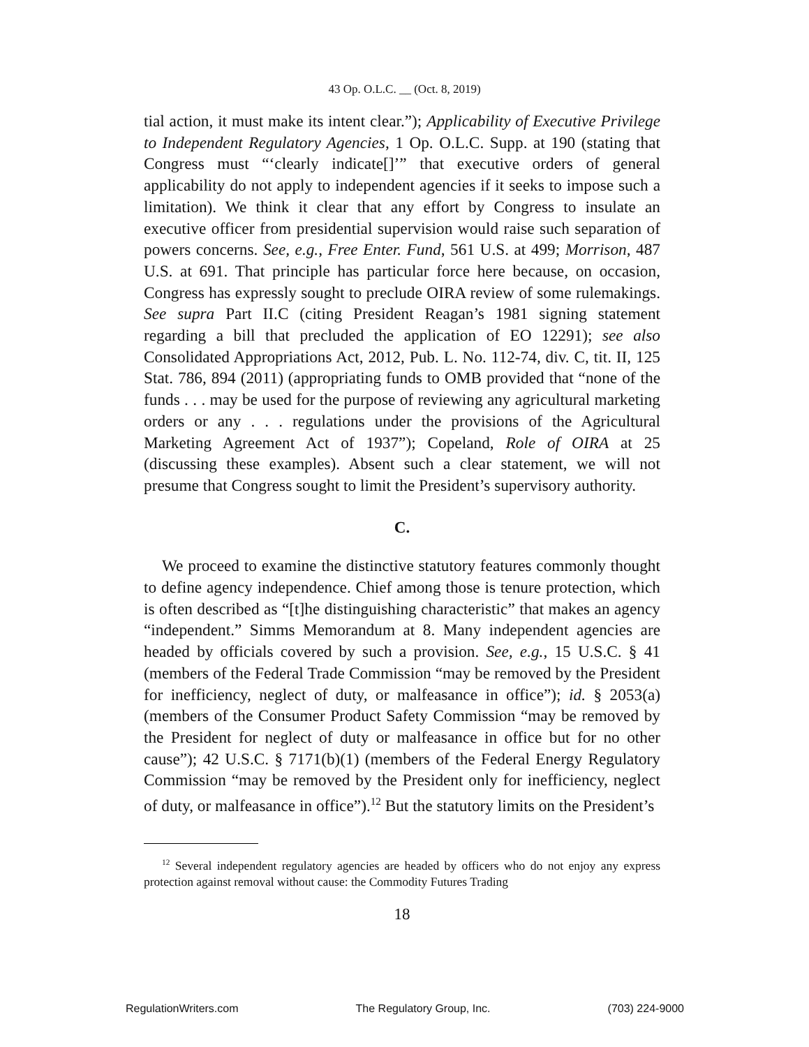43 Op. O.L.C. __ (Oct. 8, 2019)
tial action, it must make its intent clear.”); Applicability of Executive Privilege to Independent Regulatory Agencies, 1 Op. O.L.C. Supp. at 190 (stating that Congress must “‘clearly indicate[]’” that executive orders of general applicability do not apply to independent agencies if it seeks to impose such a limitation). We think it clear that any effort by Congress to insulate an executive officer from presidential supervision would raise such separation of powers concerns. See, e.g., Free Enter. Fund, 561 U.S. at 499; Morrison, 487 U.S. at 691. That principle has particular force here because, on occasion, Congress has expressly sought to preclude OIRA review of some rulemakings. See supra Part II.C (citing President Reagan’s 1981 signing statement regarding a bill that precluded the application of EO 12291); see also Consolidated Appropriations Act, 2012, Pub. L. No. 112-74, div. C, tit. II, 125 Stat. 786, 894 (2011) (appropriating funds to OMB provided that “none of the funds . . . may be used for the purpose of reviewing any agricultural marketing orders or any . . . regulations under the provisions of the Agricultural Marketing Agreement Act of 1937”); Copeland, Role of OIRA at 25 (discussing these examples). Absent such a clear statement, we will not presume that Congress sought to limit the President’s supervisory authority.
C.
We proceed to examine the distinctive statutory features commonly thought to define agency independence. Chief among those is tenure protection, which is often described as “[t]he distinguishing characteristic” that makes an agency “independent.” Simms Memorandum at 8. Many independent agencies are headed by officials covered by such a provision. See, e.g., 15 U.S.C. § 41 (members of the Federal Trade Commission “may be removed by the President for inefficiency, neglect of duty, or malfeasance in office”); id. § 2053(a) (members of the Consumer Product Safety Commission “may be removed by the President for neglect of duty or malfeasance in office but for no other cause”); 42 U.S.C. § 7171(b)(1) (members of the Federal Energy Regulatory Commission “may be removed by the President only for inefficiency, neglect of duty, or malfeasance in office”).<sup>12</sup> But the statutory limits on the President’s
<sup>12</sup> Several independent regulatory agencies are headed by officers who do not enjoy any express protection against removal without cause: the Commodity Futures Trading
18
RegulationWriters.com The Regulatory Group, Inc. (703) 224-9000